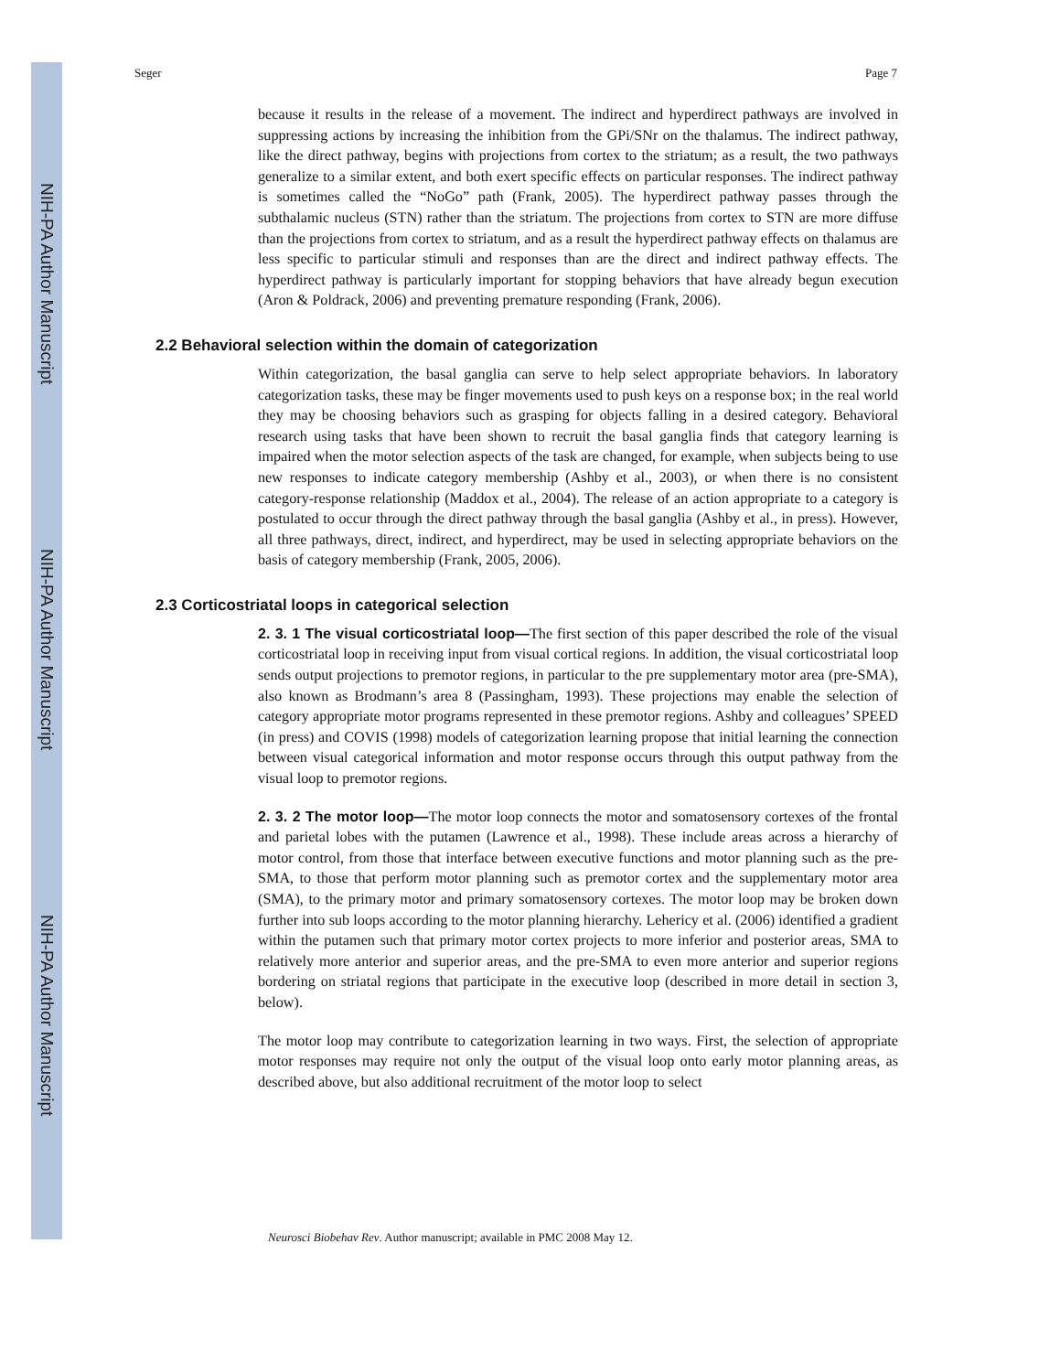NIH-PA Author Manuscript
NIH-PA Author Manuscript
NIH-PA Author Manuscript
Seger Page 7
because it results in the release of a movement. The indirect and hyperdirect pathways are involved in suppressing actions by increasing the inhibition from the GPi/SNr on the thalamus. The indirect pathway, like the direct pathway, begins with projections from cortex to the striatum; as a result, the two pathways generalize to a similar extent, and both exert specific effects on particular responses. The indirect pathway is sometimes called the “NoGo” path (Frank, 2005). The hyperdirect pathway passes through the subthalamic nucleus (STN) rather than the striatum. The projections from cortex to STN are more diffuse than the projections from cortex to striatum, and as a result the hyperdirect pathway effects on thalamus are less specific to particular stimuli and responses than are the direct and indirect pathway effects. The hyperdirect pathway is particularly important for stopping behaviors that have already begun execution (Aron & Poldrack, 2006) and preventing premature responding (Frank, 2006).
2.2 Behavioral selection within the domain of categorization
Within categorization, the basal ganglia can serve to help select appropriate behaviors. In laboratory categorization tasks, these may be finger movements used to push keys on a response box; in the real world they may be choosing behaviors such as grasping for objects falling in a desired category. Behavioral research using tasks that have been shown to recruit the basal ganglia finds that category learning is impaired when the motor selection aspects of the task are changed, for example, when subjects being to use new responses to indicate category membership (Ashby et al., 2003), or when there is no consistent category-response relationship (Maddox et al., 2004). The release of an action appropriate to a category is postulated to occur through the direct pathway through the basal ganglia (Ashby et al., in press). However, all three pathways, direct, indirect, and hyperdirect, may be used in selecting appropriate behaviors on the basis of category membership (Frank, 2005, 2006).
2.3 Corticostriatal loops in categorical selection
2. 3. 1 The visual corticostriatal loop—The first section of this paper described the role of the visual corticostriatal loop in receiving input from visual cortical regions. In addition, the visual corticostriatal loop sends output projections to premotor regions, in particular to the pre supplementary motor area (pre-SMA), also known as Brodmann’s area 8 (Passingham, 1993). These projections may enable the selection of category appropriate motor programs represented in these premotor regions. Ashby and colleagues’ SPEED (in press) and COVIS (1998) models of categorization learning propose that initial learning the connection between visual categorical information and motor response occurs through this output pathway from the visual loop to premotor regions.
2. 3. 2 The motor loop—The motor loop connects the motor and somatosensory cortexes of the frontal and parietal lobes with the putamen (Lawrence et al., 1998). These include areas across a hierarchy of motor control, from those that interface between executive functions and motor planning such as the pre-SMA, to those that perform motor planning such as premotor cortex and the supplementary motor area (SMA), to the primary motor and primary somatosensory cortexes. The motor loop may be broken down further into sub loops according to the motor planning hierarchy. Lehericy et al. (2006) identified a gradient within the putamen such that primary motor cortex projects to more inferior and posterior areas, SMA to relatively more anterior and superior areas, and the pre-SMA to even more anterior and superior regions bordering on striatal regions that participate in the executive loop (described in more detail in section 3, below).
The motor loop may contribute to categorization learning in two ways. First, the selection of appropriate motor responses may require not only the output of the visual loop onto early motor planning areas, as described above, but also additional recruitment of the motor loop to select
Neurosci Biobehav Rev. Author manuscript; available in PMC 2008 May 12.